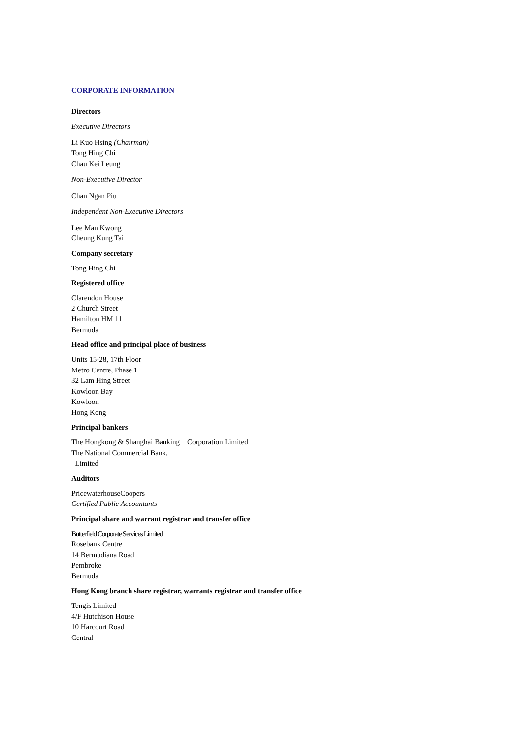CORPORATE INFORMATION
Directors
Executive Directors
Li Kuo Hsing (Chairman)
Tong Hing Chi
Chau Kei Leung
Non-Executive Director
Chan Ngan Piu
Independent Non-Executive Directors
Lee Man Kwong
Cheung Kung Tai
Company secretary
Tong Hing Chi
Registered office
Clarendon House
2 Church Street
Hamilton HM 11
Bermuda
Head office and principal place of business
Units 15-28, 17th Floor
Metro Centre, Phase 1
32 Lam Hing Street
Kowloon Bay
Kowloon
Hong Kong
Principal bankers
The Hongkong & Shanghai Banking Corporation Limited
The National Commercial Bank,
Limited
Auditors
PricewaterhouseCoopers
Certified Public Accountants
Principal share and warrant registrar and transfer office
Butterfield Corporate Services Limited
Rosebank Centre
14 Bermudiana Road
Pembroke
Bermuda
Hong Kong branch share registrar, warrants registrar and transfer office
Tengis Limited
4/F Hutchison House
10 Harcourt Road
Central